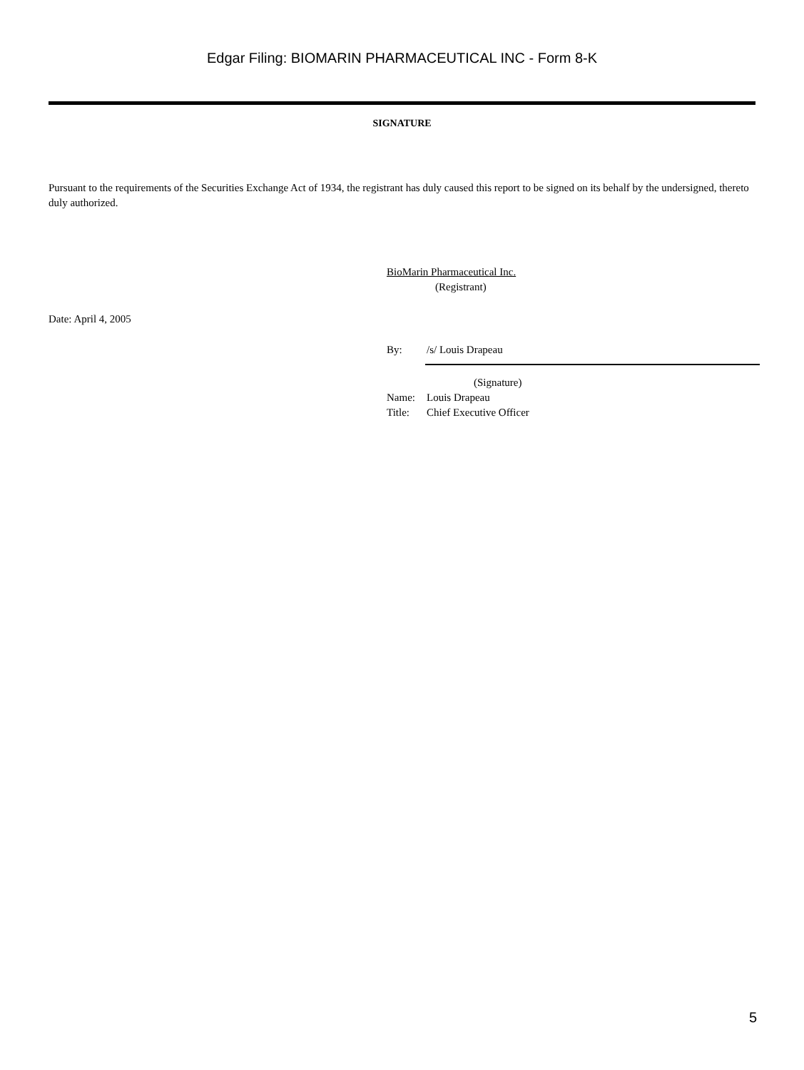Edgar Filing: BIOMARIN PHARMACEUTICAL INC - Form 8-K
SIGNATURE
Pursuant to the requirements of the Securities Exchange Act of 1934, the registrant has duly caused this report to be signed on its behalf by the undersigned, thereto duly authorized.
BioMarin Pharmaceutical Inc.
(Registrant)
Date: April 4, 2005
| By: | /s/ Louis Drapeau |
| | (Signature) |
| Name: | Louis Drapeau |
| Title: | Chief Executive Officer |
5